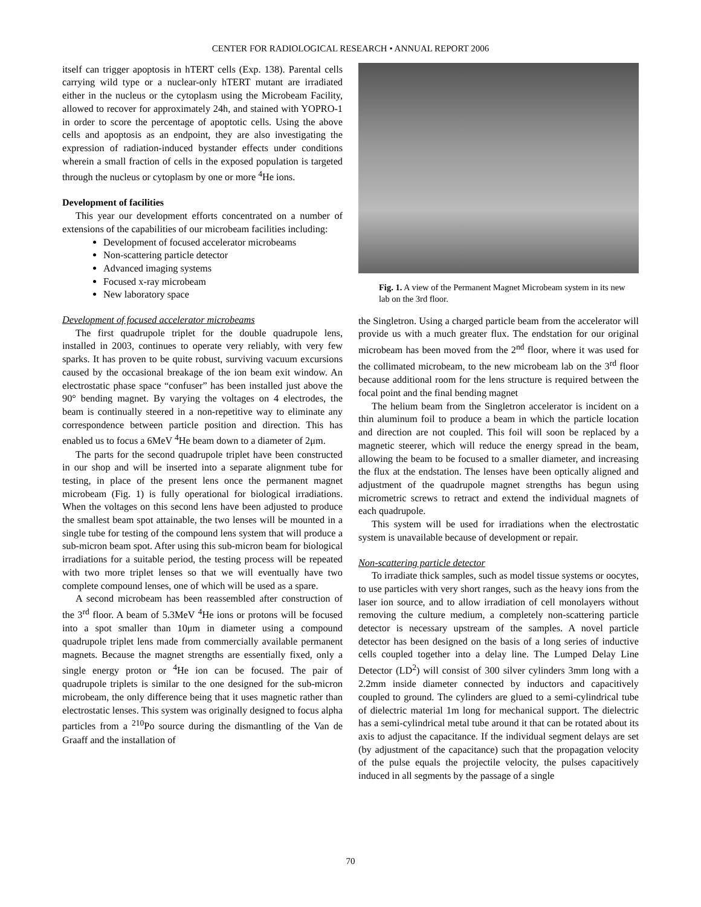CENTER FOR RADIOLOGICAL RESEARCH • ANNUAL REPORT 2006
itself can trigger apoptosis in hTERT cells (Exp. 138). Parental cells carrying wild type or a nuclear-only hTERT mutant are irradiated either in the nucleus or the cytoplasm using the Microbeam Facility, allowed to recover for approximately 24h, and stained with YOPRO-1 in order to score the percentage of apoptotic cells. Using the above cells and apoptosis as an endpoint, they are also investigating the expression of radiation-induced bystander effects under conditions wherein a small fraction of cells in the exposed population is targeted through the nucleus or cytoplasm by one or more <sup>4</sup>He ions.
Development of facilities
This year our development efforts concentrated on a number of extensions of the capabilities of our microbeam facilities including:
Development of focused accelerator microbeams
Non-scattering particle detector
Advanced imaging systems
Focused x-ray microbeam
New laboratory space
Development of focused accelerator microbeams
The first quadrupole triplet for the double quadrupole lens, installed in 2003, continues to operate very reliably, with very few sparks. It has proven to be quite robust, surviving vacuum excursions caused by the occasional breakage of the ion beam exit window. An electrostatic phase space “confuser” has been installed just above the 90° bending magnet. By varying the voltages on 4 electrodes, the beam is continually steered in a non-repetitive way to eliminate any correspondence between particle position and direction. This has enabled us to focus a 6MeV <sup>4</sup>He beam down to a diameter of 2μm.
The parts for the second quadrupole triplet have been constructed in our shop and will be inserted into a separate alignment tube for testing, in place of the present lens once the permanent magnet microbeam (Fig. 1) is fully operational for biological irradiations. When the voltages on this second lens have been adjusted to produce the smallest beam spot attainable, the two lenses will be mounted in a single tube for testing of the compound lens system that will produce a sub-micron beam spot. After using this sub-micron beam for biological irradiations for a suitable period, the testing process will be repeated with two more triplet lenses so that we will eventually have two complete compound lenses, one of which will be used as a spare.
A second microbeam has been reassembled after construction of the 3<sup>rd</sup> floor. A beam of 5.3MeV <sup>4</sup>He ions or protons will be focused into a spot smaller than 10μm in diameter using a compound quadrupole triplet lens made from commercially available permanent magnets. Because the magnet strengths are essentially fixed, only a single energy proton or <sup>4</sup>He ion can be focused. The pair of quadrupole triplets is similar to the one designed for the sub-micron microbeam, the only difference being that it uses magnetic rather than electrostatic lenses. This system was originally designed to focus alpha particles from a <sup>210</sup>Po source during the dismantling of the Van de Graaff and the installation of
Fig. 1. A view of the Permanent Magnet Microbeam system in its new lab on the 3rd floor.
the Singletron. Using a charged particle beam from the accelerator will provide us with a much greater flux. The endstation for our original microbeam has been moved from the 2<sup>nd</sup> floor, where it was used for the collimated microbeam, to the new microbeam lab on the 3<sup>rd</sup> floor because additional room for the lens structure is required between the focal point and the final bending magnet
The helium beam from the Singletron accelerator is incident on a thin aluminum foil to produce a beam in which the particle location and direction are not coupled. This foil will soon be replaced by a magnetic steerer, which will reduce the energy spread in the beam, allowing the beam to be focused to a smaller diameter, and increasing the flux at the endstation. The lenses have been optically aligned and adjustment of the quadrupole magnet strengths has begun using micrometric screws to retract and extend the individual magnets of each quadrupole.
This system will be used for irradiations when the electrostatic system is unavailable because of development or repair.
Non-scattering particle detector
To irradiate thick samples, such as model tissue systems or oocytes, to use particles with very short ranges, such as the heavy ions from the laser ion source, and to allow irradiation of cell monolayers without removing the culture medium, a completely non-scattering particle detector is necessary upstream of the samples. A novel particle detector has been designed on the basis of a long series of inductive cells coupled together into a delay line. The Lumped Delay Line Detector (LD<sup>2</sup>) will consist of 300 silver cylinders 3mm long with a 2.2mm inside diameter connected by inductors and capacitively coupled to ground. The cylinders are glued to a semi-cylindrical tube of dielectric material 1m long for mechanical support. The dielectric has a semi-cylindrical metal tube around it that can be rotated about its axis to adjust the capacitance. If the individual segment delays are set (by adjustment of the capacitance) such that the propagation velocity of the pulse equals the projectile velocity, the pulses capacitively induced in all segments by the passage of a single
70